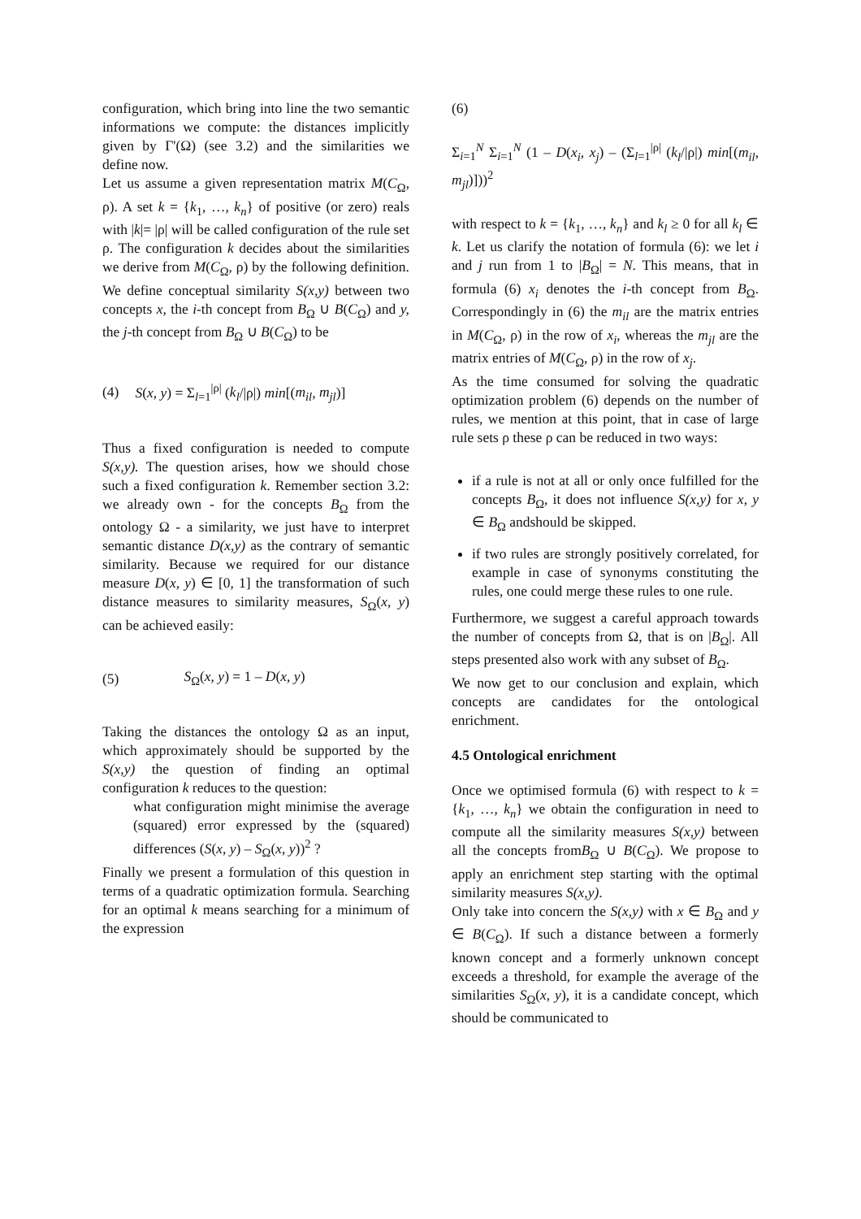configuration, which bring into line the two semantic informations we compute: the distances implicitly given by Γ'(Ω) (see 3.2) and the similarities we define now.
Let us assume a given representation matrix M(C<sub>Ω</sub>, ρ). A set k = {k<sub>1</sub>, …, k<sub>n</sub>} of positive (or zero) reals with |k|= |ρ| will be called configuration of the rule set ρ. The configuration k decides about the similarities we derive from M(C<sub>Ω</sub>, ρ) by the following definition. We define conceptual similarity S(x,y) between two concepts x, the i-th concept from B<sub>Ω</sub> ∪ B(C<sub>Ω</sub>) and y, the j-th concept from B<sub>Ω</sub> ∪ B(C<sub>Ω</sub>) to be
(4) S(x, y) = Σ<sub>l=1</sub><sup>|ρ|</sup> (k<sub>l</sub>/|ρ|) min[(m<sub>il</sub>, m<sub>jl</sub>)]
Thus a fixed configuration is needed to compute S(x,y). The question arises, how we should chose such a fixed configuration k. Remember section 3.2: we already own - for the concepts B<sub>Ω</sub> from the ontology Ω - a similarity, we just have to interpret semantic distance D(x,y) as the contrary of semantic similarity. Because we required for our distance measure D(x, y) ∈ [0, 1] the transformation of such distance measures to similarity measures, S<sub>Ω</sub>(x, y) can be achieved easily:
(5) S<sub>Ω</sub>(x, y) = 1 – D(x, y)
Taking the distances the ontology Ω as an input, which approximately should be supported by the S(x,y) the question of finding an optimal configuration k reduces to the question:
what configuration might minimise the average (squared) error expressed by the (squared) differences (S(x, y) – S<sub>Ω</sub>(x, y))<sup>2</sup> ?
Finally we present a formulation of this question in terms of a quadratic optimization formula. Searching for an optimal k means searching for a minimum of the expression
(6)
Σ<sub>i=1</sub><sup>N</sup> Σ<sub>i=1</sub><sup>N</sup> (1 – D(x<sub>i</sub>, x<sub>j</sub>) – (Σ<sub>l=1</sub><sup>|ρ|</sup> (k<sub>l</sub>/|ρ|) min[(m<sub>il</sub>, m<sub>jl</sub>)]))<sup>2</sup>
with respect to k = {k<sub>1</sub>, …, k<sub>n</sub>} and k<sub>l</sub> ≥ 0 for all k<sub>l</sub> ∈ k. Let us clarify the notation of formula (6): we let i and j run from 1 to |B<sub>Ω</sub>| = N. This means, that in formula (6) x<sub>i</sub> denotes the i-th concept from B<sub>Ω</sub>. Correspondingly in (6) the m<sub>il</sub> are the matrix entries in M(C<sub>Ω</sub>, ρ) in the row of x<sub>i</sub>, whereas the m<sub>jl</sub> are the matrix entries of M(C<sub>Ω</sub>, ρ) in the row of x<sub>j</sub>.
As the time consumed for solving the quadratic optimization problem (6) depends on the number of rules, we mention at this point, that in case of large rule sets ρ these ρ can be reduced in two ways:
if a rule is not at all or only once fulfilled for the concepts B<sub>Ω</sub>, it does not influence S(x,y) for x, y ∈ B<sub>Ω</sub> andshould be skipped.
if two rules are strongly positively correlated, for example in case of synonyms constituting the rules, one could merge these rules to one rule.
Furthermore, we suggest a careful approach towards the number of concepts from Ω, that is on |B<sub>Ω</sub>|. All steps presented also work with any subset of B<sub>Ω</sub>.
We now get to our conclusion and explain, which concepts are candidates for the ontological enrichment.
4.5 Ontological enrichment
Once we optimised formula (6) with respect to k = {k<sub>1</sub>, …, k<sub>n</sub>} we obtain the configuration in need to compute all the similarity measures S(x,y) between all the concepts fromB<sub>Ω</sub> ∪ B(C<sub>Ω</sub>). We propose to apply an enrichment step starting with the optimal similarity measures S(x,y).
Only take into concern the S(x,y) with x ∈ B<sub>Ω</sub> and y ∈ B(C<sub>Ω</sub>). If such a distance between a formerly known concept and a formerly unknown concept exceeds a threshold, for example the average of the similarities S<sub>Ω</sub>(x, y), it is a candidate concept, which should be communicated to